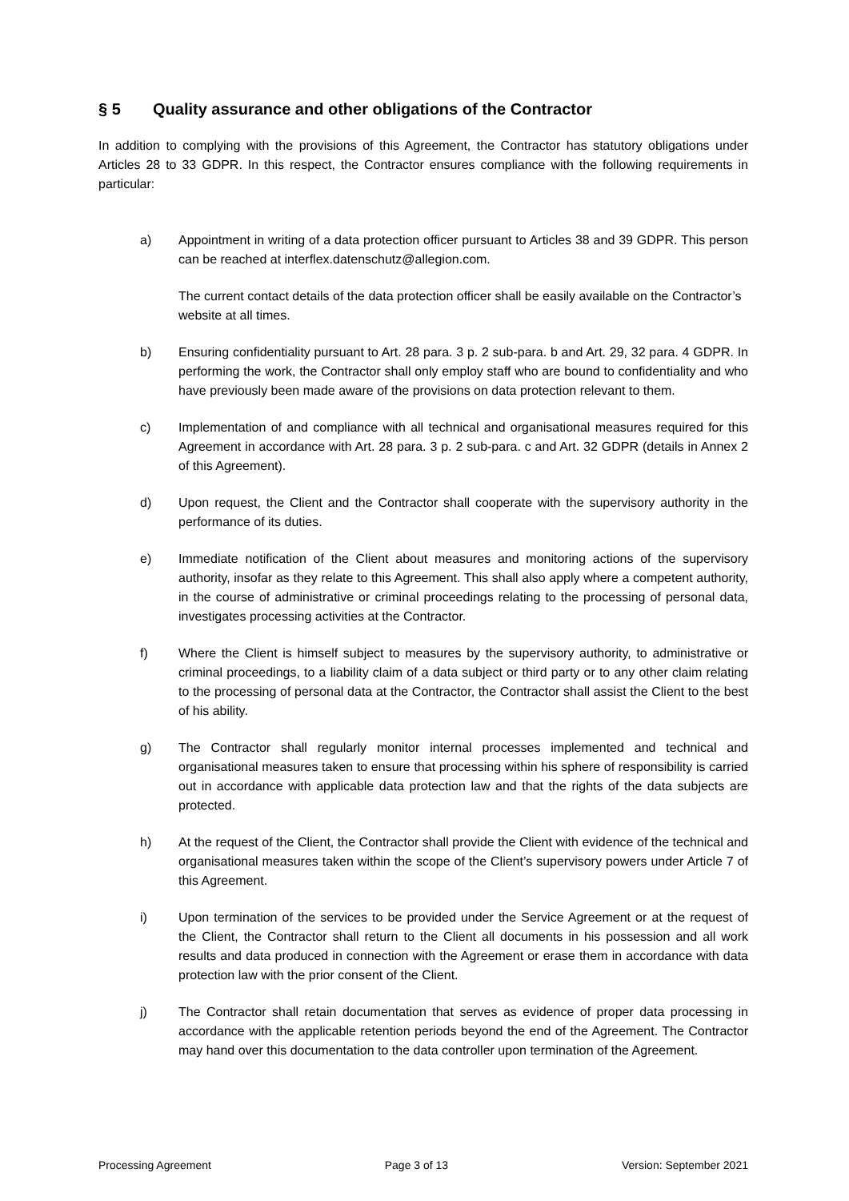§ 5 Quality assurance and other obligations of the Contractor
In addition to complying with the provisions of this Agreement, the Contractor has statutory obligations under Articles 28 to 33 GDPR. In this respect, the Contractor ensures compliance with the following requirements in particular:
a) Appointment in writing of a data protection officer pursuant to Articles 38 and 39 GDPR. This person can be reached at interflex.datenschutz@allegion.com.
The current contact details of the data protection officer shall be easily available on the Contractor’s website at all times.
b) Ensuring confidentiality pursuant to Art. 28 para. 3 p. 2 sub-para. b and Art. 29, 32 para. 4 GDPR. In performing the work, the Contractor shall only employ staff who are bound to confidentiality and who have previously been made aware of the provisions on data protection relevant to them.
c) Implementation of and compliance with all technical and organisational measures required for this Agreement in accordance with Art. 28 para. 3 p. 2 sub-para. c and Art. 32 GDPR (details in Annex 2 of this Agreement).
d) Upon request, the Client and the Contractor shall cooperate with the supervisory authority in the performance of its duties.
e) Immediate notification of the Client about measures and monitoring actions of the supervisory authority, insofar as they relate to this Agreement. This shall also apply where a competent authority, in the course of administrative or criminal proceedings relating to the processing of personal data, investigates processing activities at the Contractor.
f) Where the Client is himself subject to measures by the supervisory authority, to administrative or criminal proceedings, to a liability claim of a data subject or third party or to any other claim relating to the processing of personal data at the Contractor, the Contractor shall assist the Client to the best of his ability.
g) The Contractor shall regularly monitor internal processes implemented and technical and organisational measures taken to ensure that processing within his sphere of responsibility is carried out in accordance with applicable data protection law and that the rights of the data subjects are protected.
h) At the request of the Client, the Contractor shall provide the Client with evidence of the technical and organisational measures taken within the scope of the Client’s supervisory powers under Article 7 of this Agreement.
i) Upon termination of the services to be provided under the Service Agreement or at the request of the Client, the Contractor shall return to the Client all documents in his possession and all work results and data produced in connection with the Agreement or erase them in accordance with data protection law with the prior consent of the Client.
j) The Contractor shall retain documentation that serves as evidence of proper data processing in accordance with the applicable retention periods beyond the end of the Agreement. The Contractor may hand over this documentation to the data controller upon termination of the Agreement.
Processing Agreement Page 3 of 13 Version: September 2021